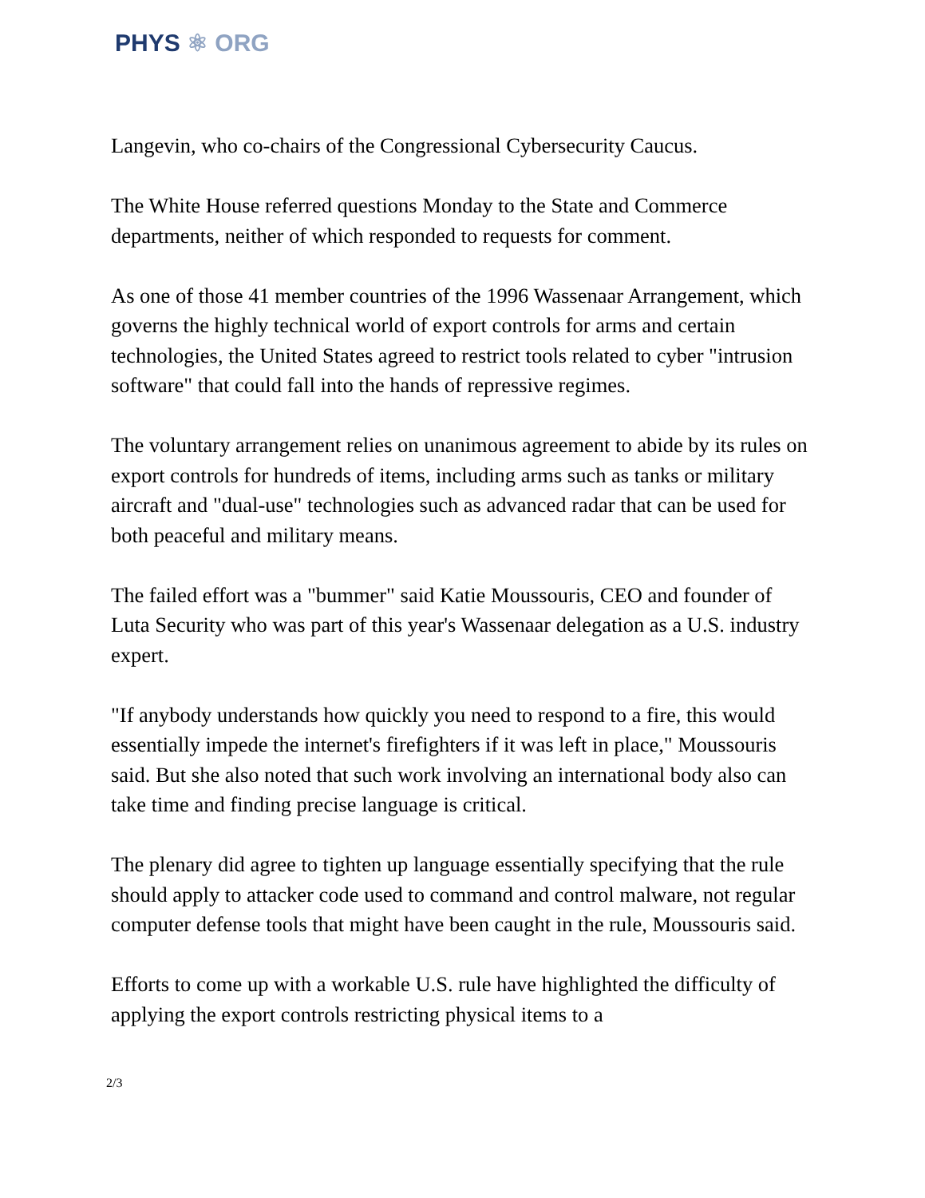PHYS ⚛ ORG
Langevin, who co-chairs of the Congressional Cybersecurity Caucus.
The White House referred questions Monday to the State and Commerce departments, neither of which responded to requests for comment.
As one of those 41 member countries of the 1996 Wassenaar Arrangement, which governs the highly technical world of export controls for arms and certain technologies, the United States agreed to restrict tools related to cyber "intrusion software" that could fall into the hands of repressive regimes.
The voluntary arrangement relies on unanimous agreement to abide by its rules on export controls for hundreds of items, including arms such as tanks or military aircraft and "dual-use" technologies such as advanced radar that can be used for both peaceful and military means.
The failed effort was a "bummer" said Katie Moussouris, CEO and founder of Luta Security who was part of this year's Wassenaar delegation as a U.S. industry expert.
"If anybody understands how quickly you need to respond to a fire, this would essentially impede the internet's firefighters if it was left in place," Moussouris said. But she also noted that such work involving an international body also can take time and finding precise language is critical.
The plenary did agree to tighten up language essentially specifying that the rule should apply to attacker code used to command and control malware, not regular computer defense tools that might have been caught in the rule, Moussouris said.
Efforts to come up with a workable U.S. rule have highlighted the difficulty of applying the export controls restricting physical items to a
2/3